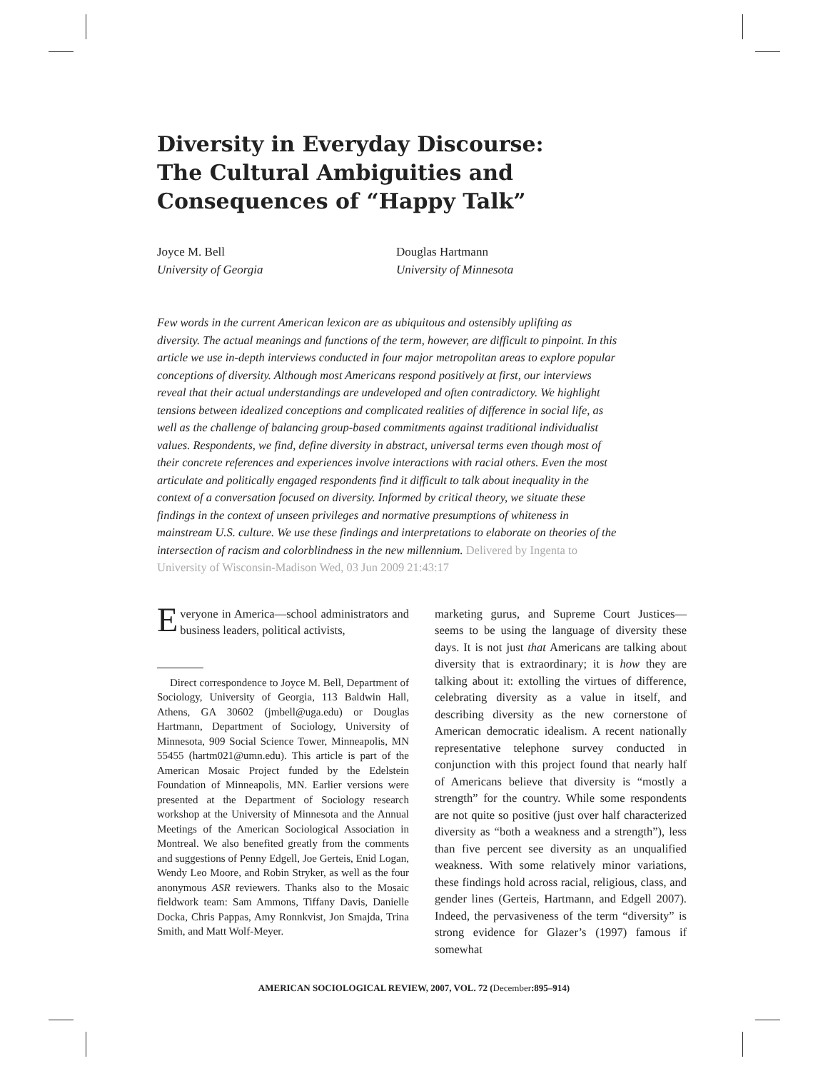Diversity in Everyday Discourse:
The Cultural Ambiguities and
Consequences of “Happy Talk”
Joyce M. Bell
University of Georgia
Douglas Hartmann
University of Minnesota
Few words in the current American lexicon are as ubiquitous and ostensibly uplifting as diversity. The actual meanings and functions of the term, however, are difficult to pinpoint. In this article we use in-depth interviews conducted in four major metropolitan areas to explore popular conceptions of diversity. Although most Americans respond positively at first, our interviews reveal that their actual understandings are undeveloped and often contradictory. We highlight tensions between idealized conceptions and complicated realities of difference in social life, as well as the challenge of balancing group-based commitments against traditional individualist values. Respondents, we find, define diversity in abstract, universal terms even though most of their concrete references and experiences involve interactions with racial others. Even the most articulate and politically engaged respondents find it difficult to talk about inequality in the context of a conversation focused on diversity. Informed by critical theory, we situate these findings in the context of unseen privileges and normative presumptions of whiteness in mainstream U.S. culture. We use these findings and interpretations to elaborate on theories of the intersection of racism and colorblindness in the new millennium. Delivered by Ingenta to University of Wisconsin-Madison Wed, 03 Jun 2009 21:43:17
Everyone in America—school administrators and business leaders, political activists,
Direct correspondence to Joyce M. Bell, Department of Sociology, University of Georgia, 113 Baldwin Hall, Athens, GA 30602 (jmbell@uga.edu) or Douglas Hartmann, Department of Sociology, University of Minnesota, 909 Social Science Tower, Minneapolis, MN 55455 (hartm021@umn.edu). This article is part of the American Mosaic Project funded by the Edelstein Foundation of Minneapolis, MN. Earlier versions were presented at the Department of Sociology research workshop at the University of Minnesota and the Annual Meetings of the American Sociological Association in Montreal. We also benefited greatly from the comments and suggestions of Penny Edgell, Joe Gerteis, Enid Logan, Wendy Leo Moore, and Robin Stryker, as well as the four anonymous ASR reviewers. Thanks also to the Mosaic fieldwork team: Sam Ammons, Tiffany Davis, Danielle Docka, Chris Pappas, Amy Ronnkvist, Jon Smajda, Trina Smith, and Matt Wolf-Meyer.
marketing gurus, and Supreme Court Justices—seems to be using the language of diversity these days. It is not just that Americans are talking about diversity that is extraordinary; it is how they are talking about it: extolling the virtues of difference, celebrating diversity as a value in itself, and describing diversity as the new cornerstone of American democratic idealism. A recent nationally representative telephone survey conducted in conjunction with this project found that nearly half of Americans believe that diversity is “mostly a strength” for the country. While some respondents are not quite so positive (just over half characterized diversity as “both a weakness and a strength”), less than five percent see diversity as an unqualified weakness. With some relatively minor variations, these findings hold across racial, religious, class, and gender lines (Gerteis, Hartmann, and Edgell 2007). Indeed, the pervasiveness of the term “diversity” is strong evidence for Glazer’s (1997) famous if somewhat
AMERICAN SOCIOLOGICAL REVIEW, 2007, VOL. 72 (December:895–914)